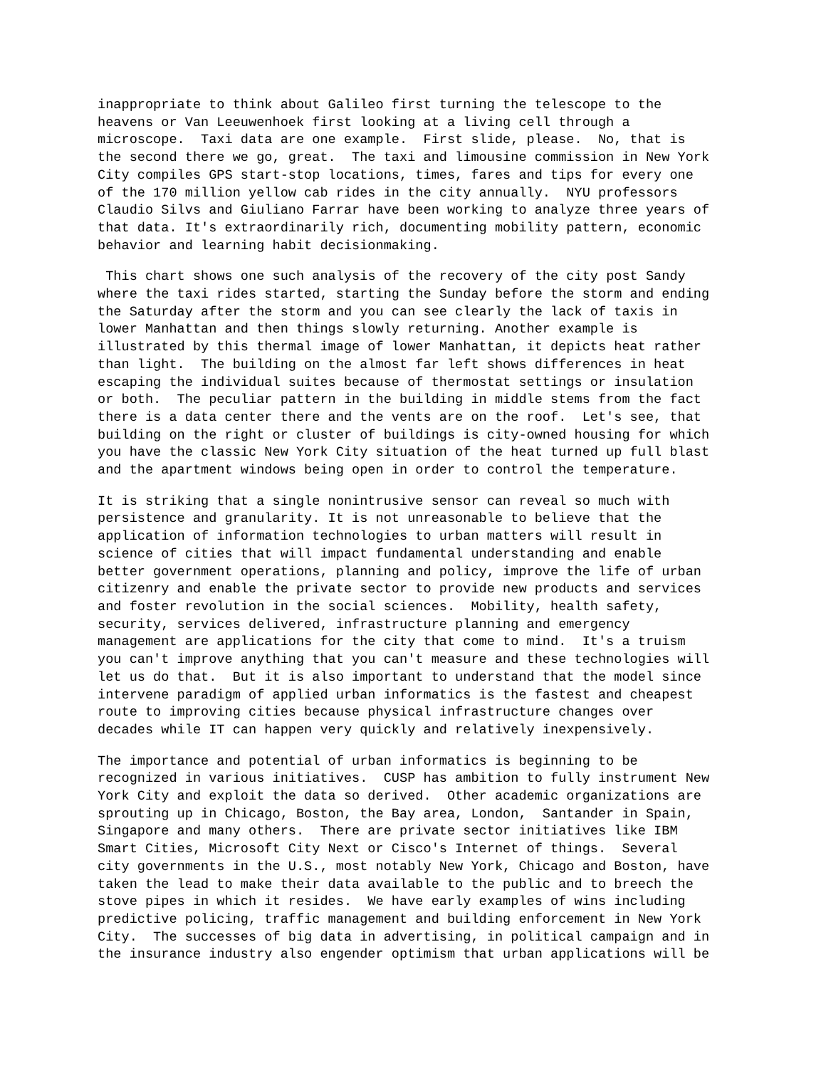inappropriate to think about Galileo first turning the telescope to the heavens or Van Leeuwenhoek first looking at a living cell through a microscope. Taxi data are one example. First slide, please. No, that is the second there we go, great. The taxi and limousine commission in New York City compiles GPS start-stop locations, times, fares and tips for every one of the 170 million yellow cab rides in the city annually. NYU professors Claudio Silvs and Giuliano Farrar have been working to analyze three years of that data. It's extraordinarily rich, documenting mobility pattern, economic behavior and learning habit decisionmaking.
This chart shows one such analysis of the recovery of the city post Sandy where the taxi rides started, starting the Sunday before the storm and ending the Saturday after the storm and you can see clearly the lack of taxis in lower Manhattan and then things slowly returning. Another example is illustrated by this thermal image of lower Manhattan, it depicts heat rather than light. The building on the almost far left shows differences in heat escaping the individual suites because of thermostat settings or insulation or both. The peculiar pattern in the building in middle stems from the fact there is a data center there and the vents are on the roof. Let's see, that building on the right or cluster of buildings is city-owned housing for which you have the classic New York City situation of the heat turned up full blast and the apartment windows being open in order to control the temperature.
It is striking that a single nonintrusive sensor can reveal so much with persistence and granularity. It is not unreasonable to believe that the application of information technologies to urban matters will result in science of cities that will impact fundamental understanding and enable better government operations, planning and policy, improve the life of urban citizenry and enable the private sector to provide new products and services and foster revolution in the social sciences. Mobility, health safety, security, services delivered, infrastructure planning and emergency management are applications for the city that come to mind. It's a truism you can't improve anything that you can't measure and these technologies will let us do that. But it is also important to understand that the model since intervene paradigm of applied urban informatics is the fastest and cheapest route to improving cities because physical infrastructure changes over decades while IT can happen very quickly and relatively inexpensively.
The importance and potential of urban informatics is beginning to be recognized in various initiatives. CUSP has ambition to fully instrument New York City and exploit the data so derived. Other academic organizations are sprouting up in Chicago, Boston, the Bay area, London, Santander in Spain, Singapore and many others. There are private sector initiatives like IBM Smart Cities, Microsoft City Next or Cisco's Internet of things. Several city governments in the U.S., most notably New York, Chicago and Boston, have taken the lead to make their data available to the public and to breech the stove pipes in which it resides. We have early examples of wins including predictive policing, traffic management and building enforcement in New York City. The successes of big data in advertising, in political campaign and in the insurance industry also engender optimism that urban applications will be